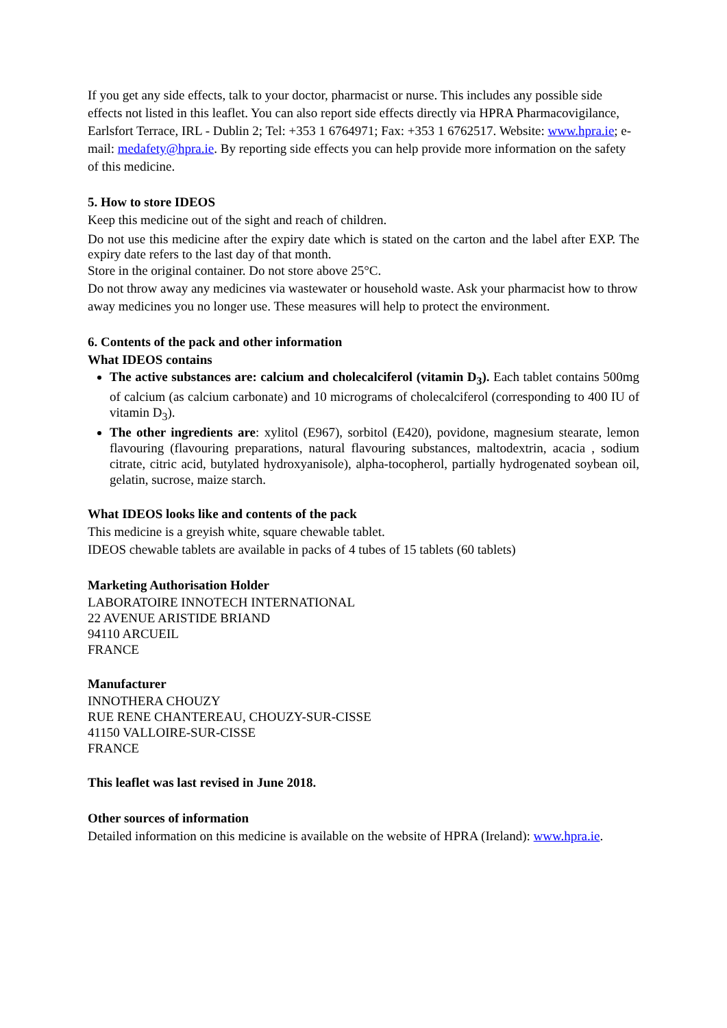If you get any side effects, talk to your doctor, pharmacist or nurse. This includes any possible side effects not listed in this leaflet. You can also report side effects directly via HPRA Pharmacovigilance, Earlsfort Terrace, IRL - Dublin 2; Tel: +353 1 6764971; Fax: +353 1 6762517. Website: www.hpra.ie; e-mail: medafety@hpra.ie. By reporting side effects you can help provide more information on the safety of this medicine.
5. How to store IDEOS
Keep this medicine out of the sight and reach of children.
Do not use this medicine after the expiry date which is stated on the carton and the label after EXP. The expiry date refers to the last day of that month.
Store in the original container. Do not store above 25°C.
Do not throw away any medicines via wastewater or household waste. Ask your pharmacist how to throw away medicines you no longer use. These measures will help to protect the environment.
6. Contents of the pack and other information
What IDEOS contains
The active substances are: calcium and cholecalciferol (vitamin D<sub>3</sub>). Each tablet contains 500mg of calcium (as calcium carbonate) and 10 micrograms of cholecalciferol (corresponding to 400 IU of vitamin D<sub>3</sub>).
The other ingredients are: xylitol (E967), sorbitol (E420), povidone, magnesium stearate, lemon flavouring (flavouring preparations, natural flavouring substances, maltodextrin, acacia , sodium citrate, citric acid, butylated hydroxyanisole), alpha-tocopherol, partially hydrogenated soybean oil, gelatin, sucrose, maize starch.
What IDEOS looks like and contents of the pack
This medicine is a greyish white, square chewable tablet.
IDEOS chewable tablets are available in packs of 4 tubes of 15 tablets (60 tablets)
Marketing Authorisation Holder
LABORATOIRE INNOTECH INTERNATIONAL
22 AVENUE ARISTIDE BRIAND
94110 ARCUEIL
FRANCE
Manufacturer
INNOTHERA CHOUZY
RUE RENE CHANTEREAU, CHOUZY-SUR-CISSE
41150 VALLOIRE-SUR-CISSE
FRANCE
This leaflet was last revised in June 2018.
Other sources of information
Detailed information on this medicine is available on the website of HPRA (Ireland): www.hpra.ie.